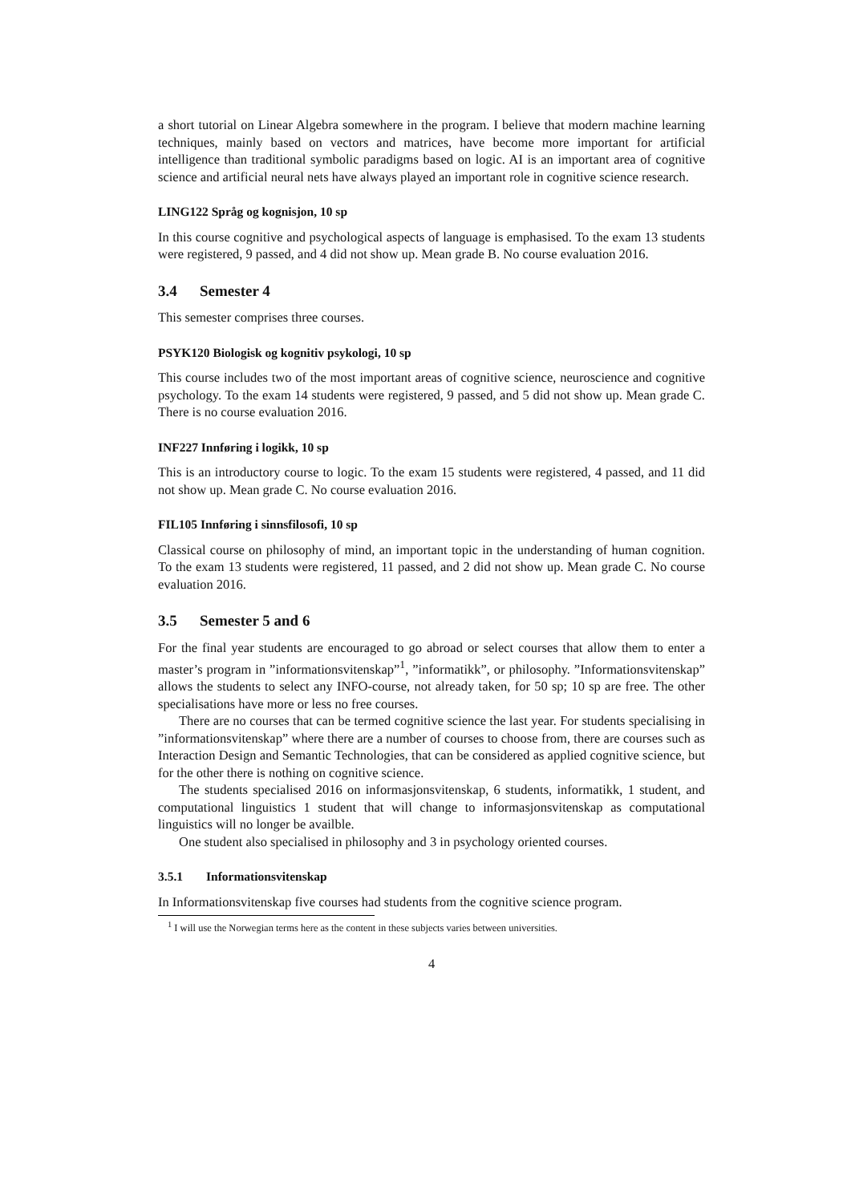a short tutorial on Linear Algebra somewhere in the program. I believe that modern machine learning techniques, mainly based on vectors and matrices, have become more important for artificial intelligence than traditional symbolic paradigms based on logic. AI is an important area of cognitive science and artificial neural nets have always played an important role in cognitive science research.
LING122 Språg og kognisjon, 10 sp
In this course cognitive and psychological aspects of language is emphasised. To the exam 13 students were registered, 9 passed, and 4 did not show up. Mean grade B. No course evaluation 2016.
3.4 Semester 4
This semester comprises three courses.
PSYK120 Biologisk og kognitiv psykologi, 10 sp
This course includes two of the most important areas of cognitive science, neuroscience and cognitive psychology. To the exam 14 students were registered, 9 passed, and 5 did not show up. Mean grade C. There is no course evaluation 2016.
INF227 Innføring i logikk, 10 sp
This is an introductory course to logic. To the exam 15 students were registered, 4 passed, and 11 did not show up. Mean grade C. No course evaluation 2016.
FIL105 Innføring i sinnsfilosofi, 10 sp
Classical course on philosophy of mind, an important topic in the understanding of human cognition. To the exam 13 students were registered, 11 passed, and 2 did not show up. Mean grade C. No course evaluation 2016.
3.5 Semester 5 and 6
For the final year students are encouraged to go abroad or select courses that allow them to enter a master’s program in ”informationsvitenskap”<sup>1</sup>, ”informatikk”, or philosophy. ”Informationsvitenskap” allows the students to select any INFO-course, not already taken, for 50 sp; 10 sp are free. The other specialisations have more or less no free courses.
There are no courses that can be termed cognitive science the last year. For students specialising in ”informationsvitenskap” where there are a number of courses to choose from, there are courses such as Interaction Design and Semantic Technologies, that can be considered as applied cognitive science, but for the other there is nothing on cognitive science.
The students specialised 2016 on informasjonsvitenskap, 6 students, informatikk, 1 student, and computational linguistics 1 student that will change to informasjonsvitenskap as computational linguistics will no longer be availble.
One student also specialised in philosophy and 3 in psychology oriented courses.
3.5.1 Informationsvitenskap
In Informationsvitenskap five courses had students from the cognitive science program.
<sup>1</sup> I will use the Norwegian terms here as the content in these subjects varies between universities.
4